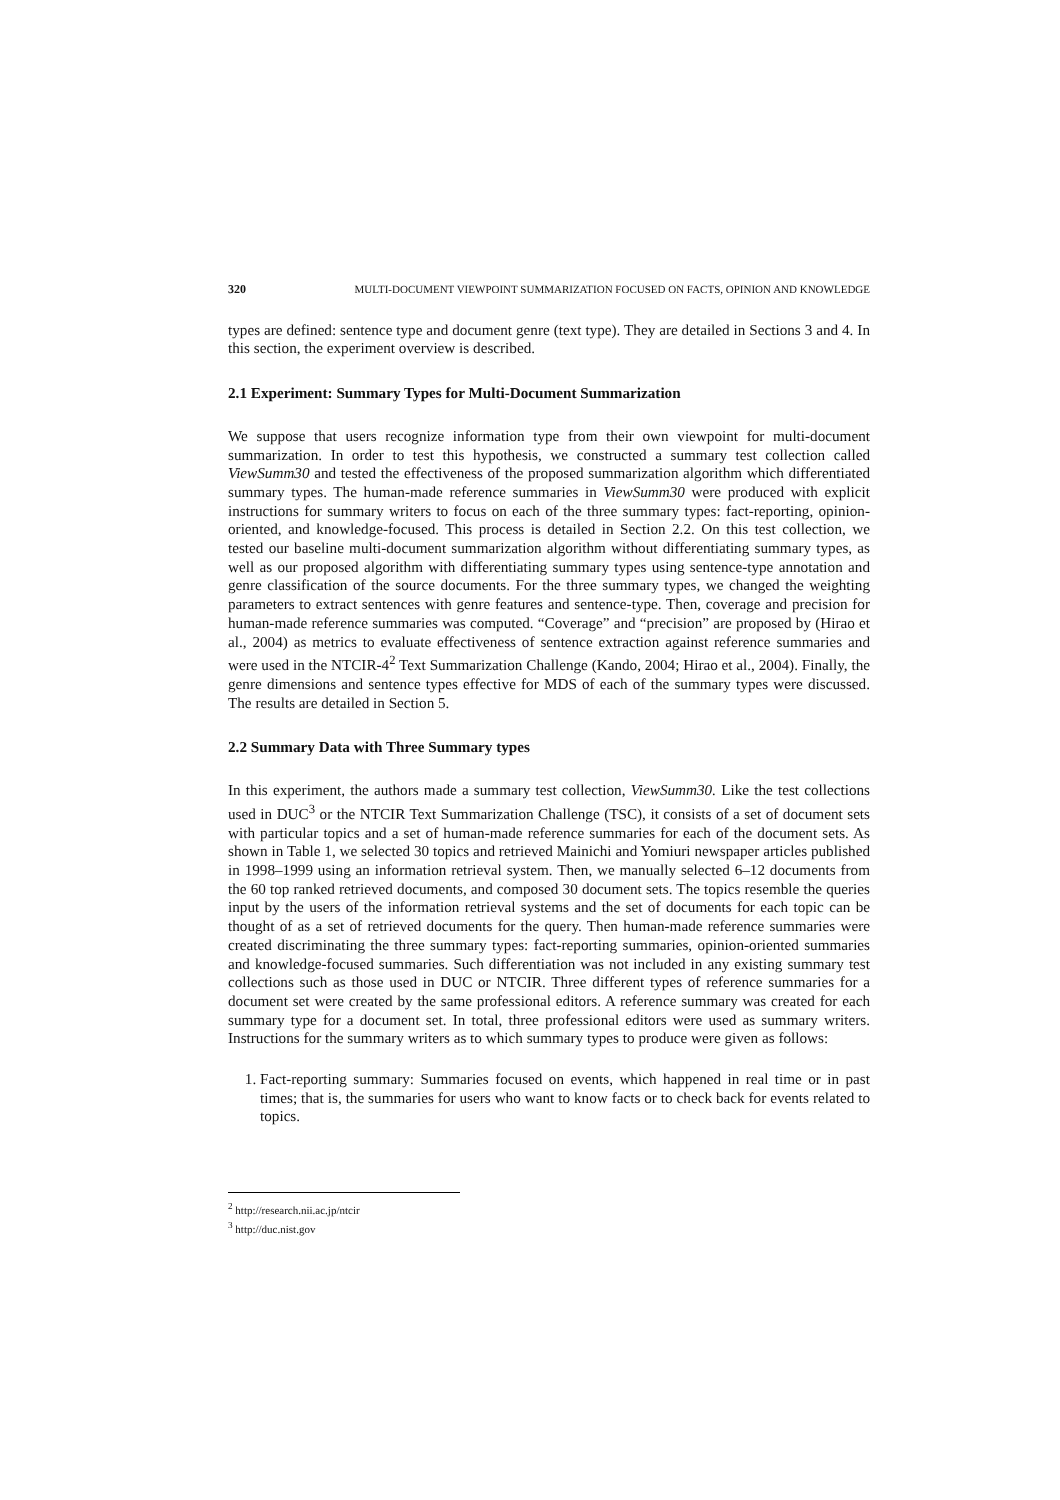320 MULTI-DOCUMENT VIEWPOINT SUMMARIZATION FOCUSED ON FACTS, OPINION AND KNOWLEDGE
types are defined: sentence type and document genre (text type). They are detailed in Sections 3 and 4. In this section, the experiment overview is described.
2.1 Experiment: Summary Types for Multi-Document Summarization
We suppose that users recognize information type from their own viewpoint for multi-document summarization. In order to test this hypothesis, we constructed a summary test collection called ViewSumm30 and tested the effectiveness of the proposed summarization algorithm which differentiated summary types. The human-made reference summaries in ViewSumm30 were produced with explicit instructions for summary writers to focus on each of the three summary types: fact-reporting, opinion-oriented, and knowledge-focused. This process is detailed in Section 2.2. On this test collection, we tested our baseline multi-document summarization algorithm without differentiating summary types, as well as our proposed algorithm with differentiating summary types using sentence-type annotation and genre classification of the source documents. For the three summary types, we changed the weighting parameters to extract sentences with genre features and sentence-type. Then, coverage and precision for human-made reference summaries was computed. “Coverage” and “precision” are proposed by (Hirao et al., 2004) as metrics to evaluate effectiveness of sentence extraction against reference summaries and were used in the NTCIR-4<sup>2</sup> Text Summarization Challenge (Kando, 2004; Hirao et al., 2004). Finally, the genre dimensions and sentence types effective for MDS of each of the summary types were discussed. The results are detailed in Section 5.
2.2 Summary Data with Three Summary types
In this experiment, the authors made a summary test collection, ViewSumm30. Like the test collections used in DUC<sup>3</sup> or the NTCIR Text Summarization Challenge (TSC), it consists of a set of document sets with particular topics and a set of human-made reference summaries for each of the document sets. As shown in Table 1, we selected 30 topics and retrieved Mainichi and Yomiuri newspaper articles published in 1998–1999 using an information retrieval system. Then, we manually selected 6–12 documents from the 60 top ranked retrieved documents, and composed 30 document sets. The topics resemble the queries input by the users of the information retrieval systems and the set of documents for each topic can be thought of as a set of retrieved documents for the query. Then human-made reference summaries were created discriminating the three summary types: fact-reporting summaries, opinion-oriented summaries and knowledge-focused summaries. Such differentiation was not included in any existing summary test collections such as those used in DUC or NTCIR. Three different types of reference summaries for a document set were created by the same professional editors. A reference summary was created for each summary type for a document set. In total, three professional editors were used as summary writers. Instructions for the summary writers as to which summary types to produce were given as follows:
1. Fact-reporting summary: Summaries focused on events, which happened in real time or in past times; that is, the summaries for users who want to know facts or to check back for events related to topics.
<sup>2</sup> http://research.nii.ac.jp/ntcir
<sup>3</sup> http://duc.nist.gov